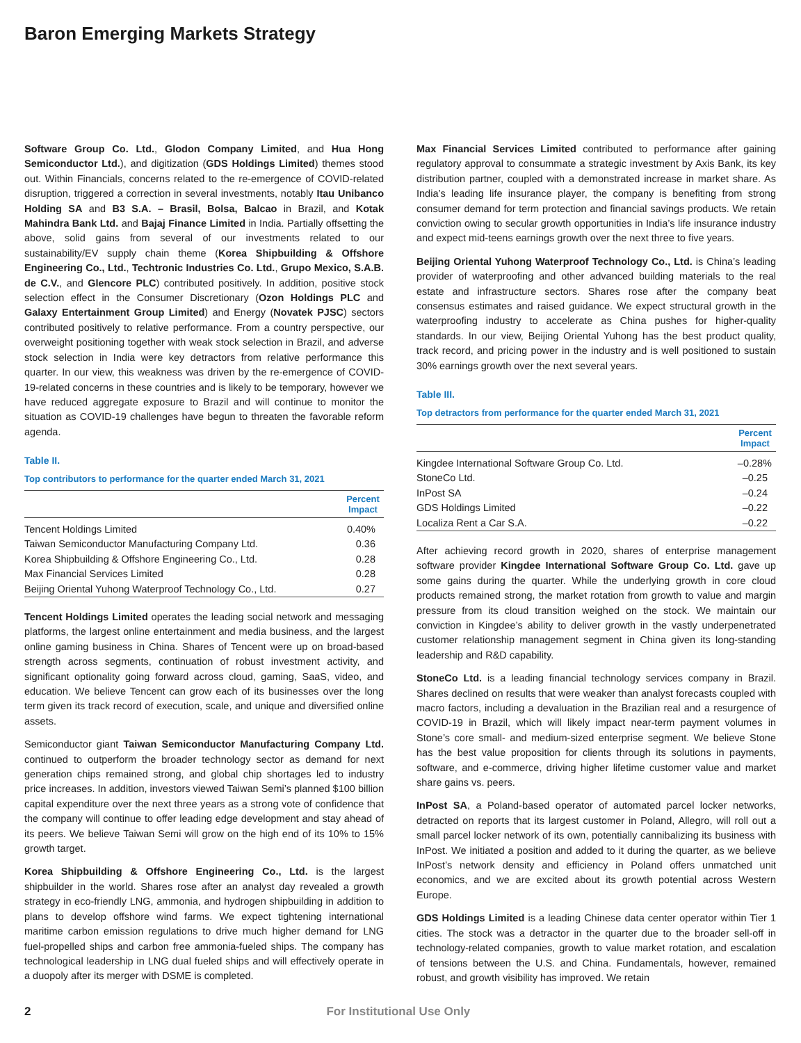Baron Emerging Markets Strategy
Software Group Co. Ltd., Glodon Company Limited, and Hua Hong Semiconductor Ltd.), and digitization (GDS Holdings Limited) themes stood out. Within Financials, concerns related to the re-emergence of COVID-related disruption, triggered a correction in several investments, notably Itau Unibanco Holding SA and B3 S.A. – Brasil, Bolsa, Balcao in Brazil, and Kotak Mahindra Bank Ltd. and Bajaj Finance Limited in India. Partially offsetting the above, solid gains from several of our investments related to our sustainability/EV supply chain theme (Korea Shipbuilding & Offshore Engineering Co., Ltd., Techtronic Industries Co. Ltd., Grupo Mexico, S.A.B. de C.V., and Glencore PLC) contributed positively. In addition, positive stock selection effect in the Consumer Discretionary (Ozon Holdings PLC and Galaxy Entertainment Group Limited) and Energy (Novatek PJSC) sectors contributed positively to relative performance. From a country perspective, our overweight positioning together with weak stock selection in Brazil, and adverse stock selection in India were key detractors from relative performance this quarter. In our view, this weakness was driven by the re-emergence of COVID-19-related concerns in these countries and is likely to be temporary, however we have reduced aggregate exposure to Brazil and will continue to monitor the situation as COVID-19 challenges have begun to threaten the favorable reform agenda.
Table II.
Top contributors to performance for the quarter ended March 31, 2021
| | Percent Impact |
| --- | --- |
| Tencent Holdings Limited | 0.40% |
| Taiwan Semiconductor Manufacturing Company Ltd. | 0.36 |
| Korea Shipbuilding & Offshore Engineering Co., Ltd. | 0.28 |
| Max Financial Services Limited | 0.28 |
| Beijing Oriental Yuhong Waterproof Technology Co., Ltd. | 0.27 |
Tencent Holdings Limited operates the leading social network and messaging platforms, the largest online entertainment and media business, and the largest online gaming business in China. Shares of Tencent were up on broad-based strength across segments, continuation of robust investment activity, and significant optionality going forward across cloud, gaming, SaaS, video, and education. We believe Tencent can grow each of its businesses over the long term given its track record of execution, scale, and unique and diversified online assets.
Semiconductor giant Taiwan Semiconductor Manufacturing Company Ltd. continued to outperform the broader technology sector as demand for next generation chips remained strong, and global chip shortages led to industry price increases. In addition, investors viewed Taiwan Semi’s planned $100 billion capital expenditure over the next three years as a strong vote of confidence that the company will continue to offer leading edge development and stay ahead of its peers. We believe Taiwan Semi will grow on the high end of its 10% to 15% growth target.
Korea Shipbuilding & Offshore Engineering Co., Ltd. is the largest shipbuilder in the world. Shares rose after an analyst day revealed a growth strategy in eco-friendly LNG, ammonia, and hydrogen shipbuilding in addition to plans to develop offshore wind farms. We expect tightening international maritime carbon emission regulations to drive much higher demand for LNG fuel-propelled ships and carbon free ammonia-fueled ships. The company has technological leadership in LNG dual fueled ships and will effectively operate in a duopoly after its merger with DSME is completed.
Max Financial Services Limited contributed to performance after gaining regulatory approval to consummate a strategic investment by Axis Bank, its key distribution partner, coupled with a demonstrated increase in market share. As India’s leading life insurance player, the company is benefiting from strong consumer demand for term protection and financial savings products. We retain conviction owing to secular growth opportunities in India’s life insurance industry and expect mid-teens earnings growth over the next three to five years.
Beijing Oriental Yuhong Waterproof Technology Co., Ltd. is China’s leading provider of waterproofing and other advanced building materials to the real estate and infrastructure sectors. Shares rose after the company beat consensus estimates and raised guidance. We expect structural growth in the waterproofing industry to accelerate as China pushes for higher-quality standards. In our view, Beijing Oriental Yuhong has the best product quality, track record, and pricing power in the industry and is well positioned to sustain 30% earnings growth over the next several years.
Table III.
Top detractors from performance for the quarter ended March 31, 2021
| | Percent Impact |
| --- | --- |
| Kingdee International Software Group Co. Ltd. | –0.28% |
| StoneCo Ltd. | –0.25 |
| InPost SA | –0.24 |
| GDS Holdings Limited | –0.22 |
| Localiza Rent a Car S.A. | –0.22 |
After achieving record growth in 2020, shares of enterprise management software provider Kingdee International Software Group Co. Ltd. gave up some gains during the quarter. While the underlying growth in core cloud products remained strong, the market rotation from growth to value and margin pressure from its cloud transition weighed on the stock. We maintain our conviction in Kingdee’s ability to deliver growth in the vastly underpenetrated customer relationship management segment in China given its long-standing leadership and R&D capability.
StoneCo Ltd. is a leading financial technology services company in Brazil. Shares declined on results that were weaker than analyst forecasts coupled with macro factors, including a devaluation in the Brazilian real and a resurgence of COVID-19 in Brazil, which will likely impact near-term payment volumes in Stone’s core small- and medium-sized enterprise segment. We believe Stone has the best value proposition for clients through its solutions in payments, software, and e-commerce, driving higher lifetime customer value and market share gains vs. peers.
InPost SA, a Poland-based operator of automated parcel locker networks, detracted on reports that its largest customer in Poland, Allegro, will roll out a small parcel locker network of its own, potentially cannibalizing its business with InPost. We initiated a position and added to it during the quarter, as we believe InPost’s network density and efficiency in Poland offers unmatched unit economics, and we are excited about its growth potential across Western Europe.
GDS Holdings Limited is a leading Chinese data center operator within Tier 1 cities. The stock was a detractor in the quarter due to the broader sell-off in technology-related companies, growth to value market rotation, and escalation of tensions between the U.S. and China. Fundamentals, however, remained robust, and growth visibility has improved. We retain
2 For Institutional Use Only